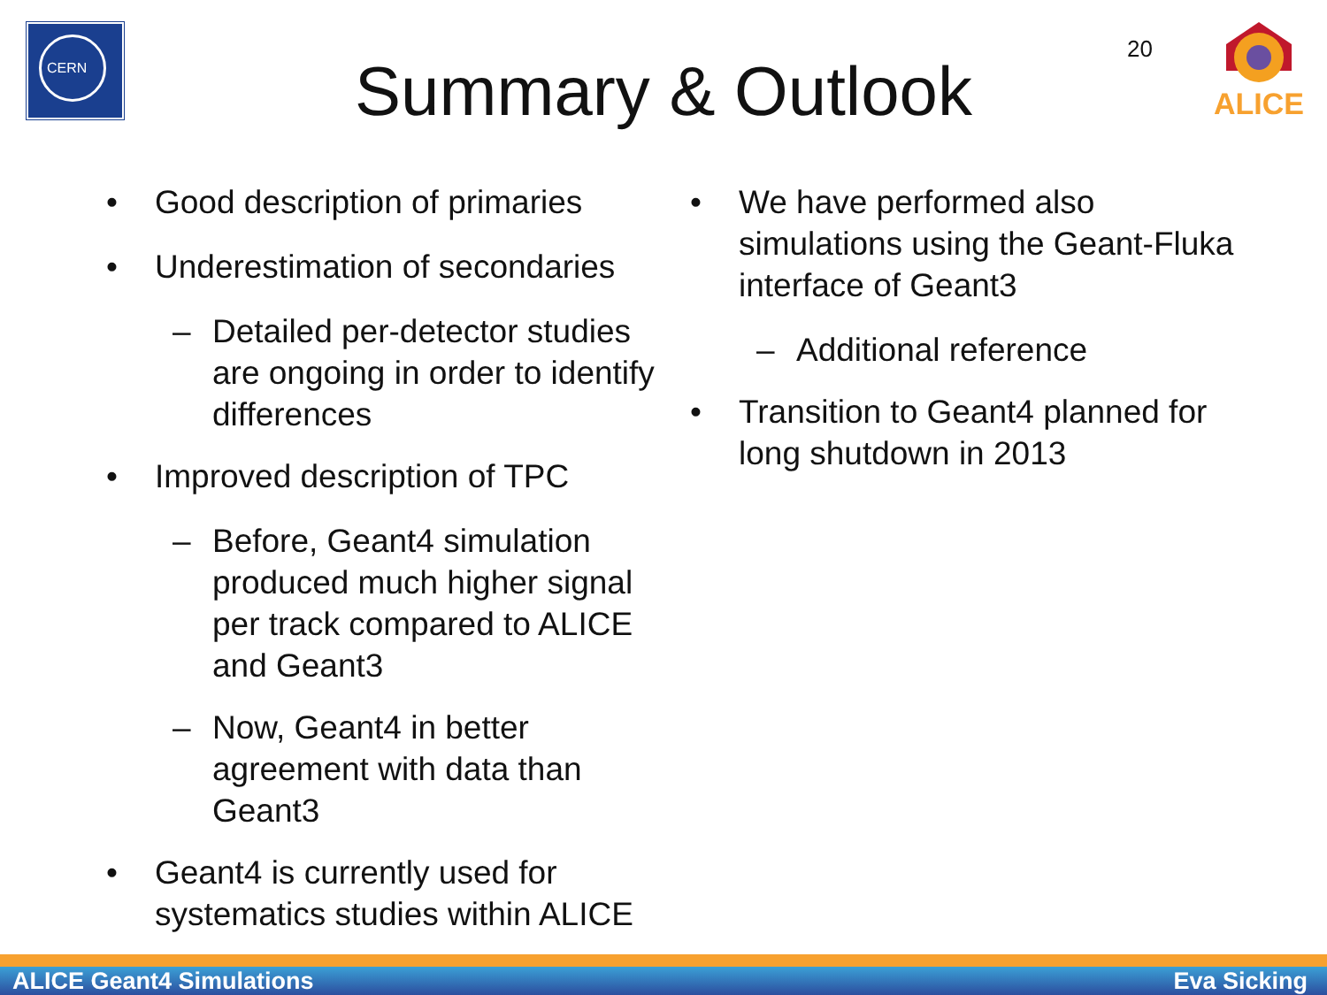CERN
20
ALICE
Summary & Outlook
• Good description of primaries
• Underestimation of secondaries
– Detailed per-detector studies are ongoing in order to identify differences
• Improved description of TPC
– Before, Geant4 simulation produced much higher signal per track compared to ALICE and Geant3
– Now, Geant4 in better agreement with data than Geant3
• Geant4 is currently used for systematics studies within ALICE
• We have performed also simulations using the Geant-Fluka interface of Geant3
– Additional reference
• Transition to Geant4 planned for long shutdown in 2013
ALICE Geant4 Simulations Eva Sicking